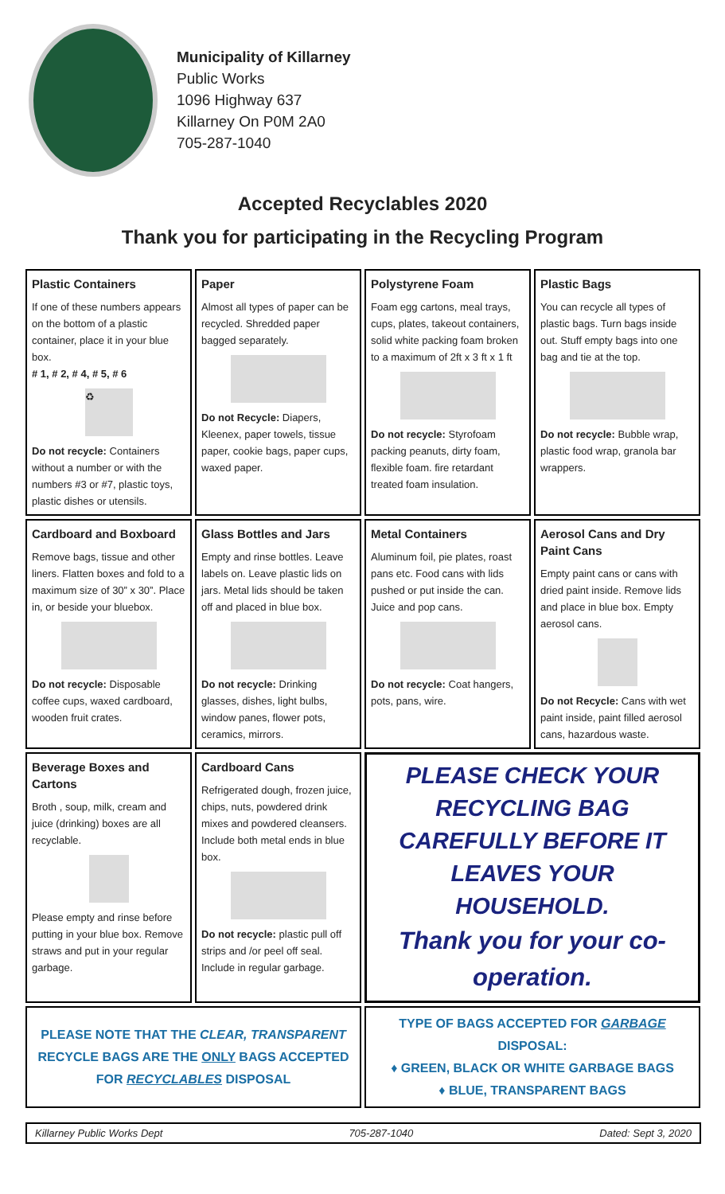Municipality of Killarney
Public Works
1096 Highway 637
Killarney On P0M 2A0
705-287-1040
Accepted Recyclables 2020
Thank you for participating in the Recycling Program
| Plastic Containers If one of these numbers appears on the bottom of a plastic container, place it in your blue box. # 1, # 2, # 4, # 5, # 6 ♻ Do not recycle: Containers without a number or with the numbers #3 or #7, plastic toys, plastic dishes or utensils. | Paper Almost all types of paper can be recycled. Shredded paper bagged separately. Do not Recycle: Diapers, Kleenex, paper towels, tissue paper, cookie bags, paper cups, waxed paper. | Polystyrene Foam Foam egg cartons, meal trays, cups, plates, takeout containers, solid white packing foam broken to a maximum of 2ft x 3 ft x 1 ft Do not recycle: Styrofoam packing peanuts, dirty foam, flexible foam. fire retardant treated foam insulation. | Plastic Bags You can recycle all types of plastic bags. Turn bags inside out. Stuff empty bags into one bag and tie at the top. Do not recycle: Bubble wrap, plastic food wrap, granola bar wrappers. |
| Cardboard and Boxboard Remove bags, tissue and other liners. Flatten boxes and fold to a maximum size of 30” x 30”. Place in, or beside your bluebox. Do not recycle: Disposable coffee cups, waxed cardboard, wooden fruit crates. | Glass Bottles and Jars Empty and rinse bottles. Leave labels on. Leave plastic lids on jars. Metal lids should be taken off and placed in blue box. Do not recycle: Drinking glasses, dishes, light bulbs, window panes, flower pots, ceramics, mirrors. | Metal Containers Aluminum foil, pie plates, roast pans etc. Food cans with lids pushed or put inside the can. Juice and pop cans. Do not recycle: Coat hangers, pots, pans, wire. | Aerosol Cans and Dry Paint Cans Empty paint cans or cans with dried paint inside. Remove lids and place in blue box. Empty aerosol cans. Do not Recycle: Cans with wet paint inside, paint filled aerosol cans, hazardous waste. |
| Beverage Boxes and Cartons Broth , soup, milk, cream and juice (drinking) boxes are all recyclable. Please empty and rinse before putting in your blue box. Remove straws and put in your regular garbage. | Cardboard Cans Refrigerated dough, frozen juice, chips, nuts, powdered drink mixes and powdered cleansers. Include both metal ends in blue box. Do not recycle: plastic pull off strips and /or peel off seal. Include in regular garbage. | PLEASE CHECK YOUR RECYCLING BAG CAREFULLY BEFORE IT LEAVES YOUR HOUSEHOLD. Thank you for your co-operation. | |
| PLEASE NOTE THAT THE CLEAR, TRANSPARENT RECYCLE BAGS ARE THE ONLY BAGS ACCEPTED FOR RECYCLABLES DISPOSAL | | TYPE OF BAGS ACCEPTED FOR GARBAGE DISPOSAL: ♦ GREEN, BLACK OR WHITE GARBAGE BAGS ♦ BLUE, TRANSPARENT BAGS | |
Killarney Public Works Dept 705-287-1040 Dated: Sept 3, 2020